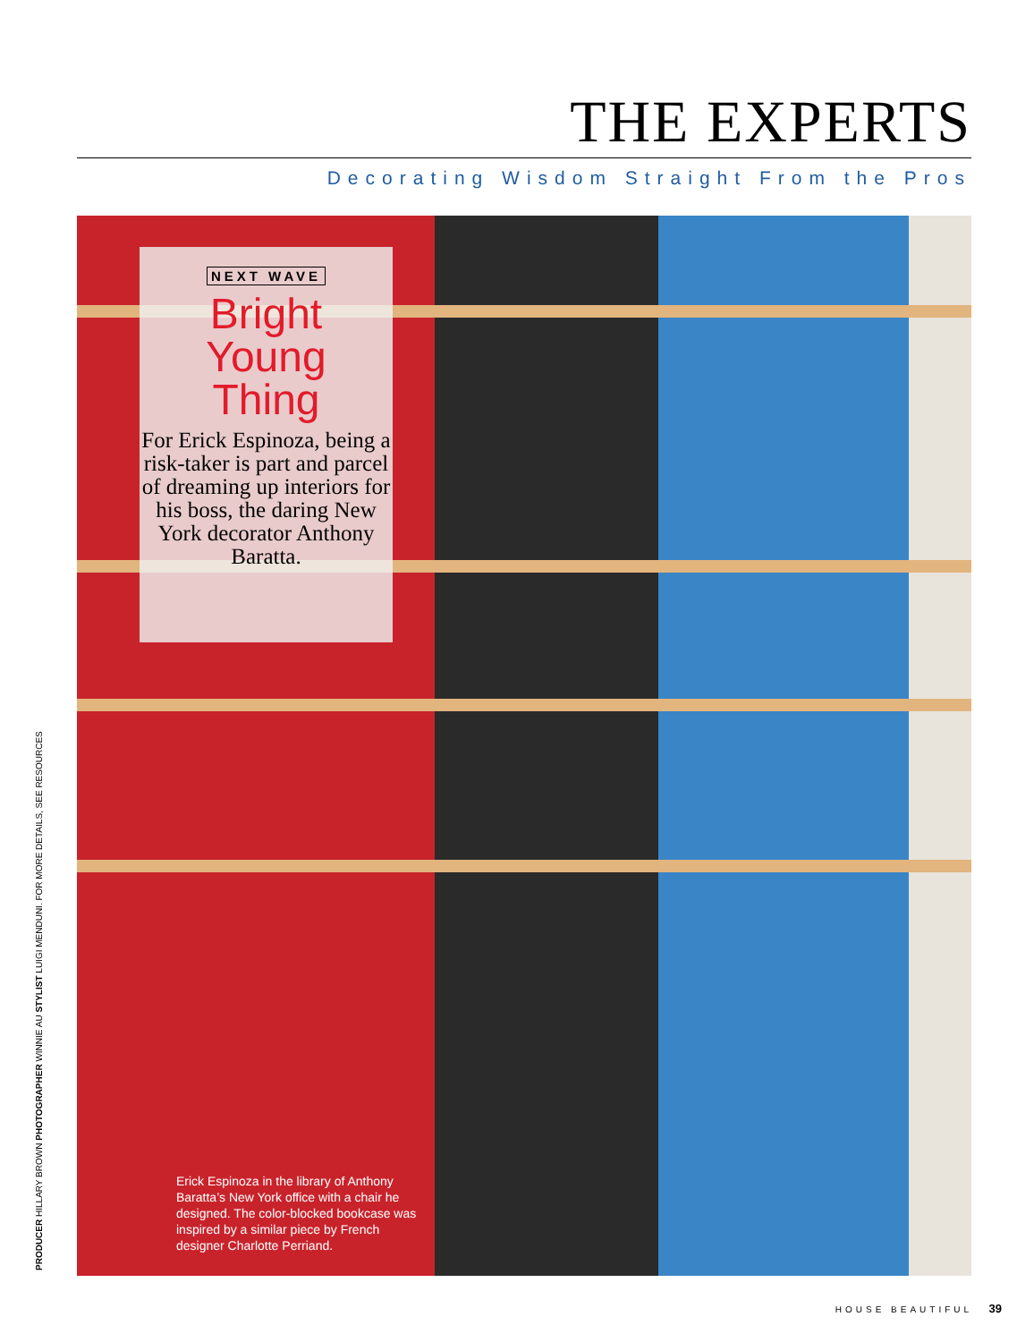THE EXPERTS
Decorating Wisdom Straight From the Pros
NEXT WAVE
Bright
Young
Thing
For Erick Espinoza, being a risk-taker is part and parcel of dreaming up interiors for his boss, the daring New York decorator Anthony Baratta.
Erick Espinoza in the library of Anthony Baratta’s New York office with a chair he designed. The color-blocked bookcase was inspired by a similar piece by French designer Charlotte Perriand.
PRODUCER HILLARY BROWN PHOTOGRAPHER WINNIE AU STYLIST LUIGI MENDUNI. FOR MORE DETAILS, SEE RESOURCES
HOUSE BEAUTIFUL 39